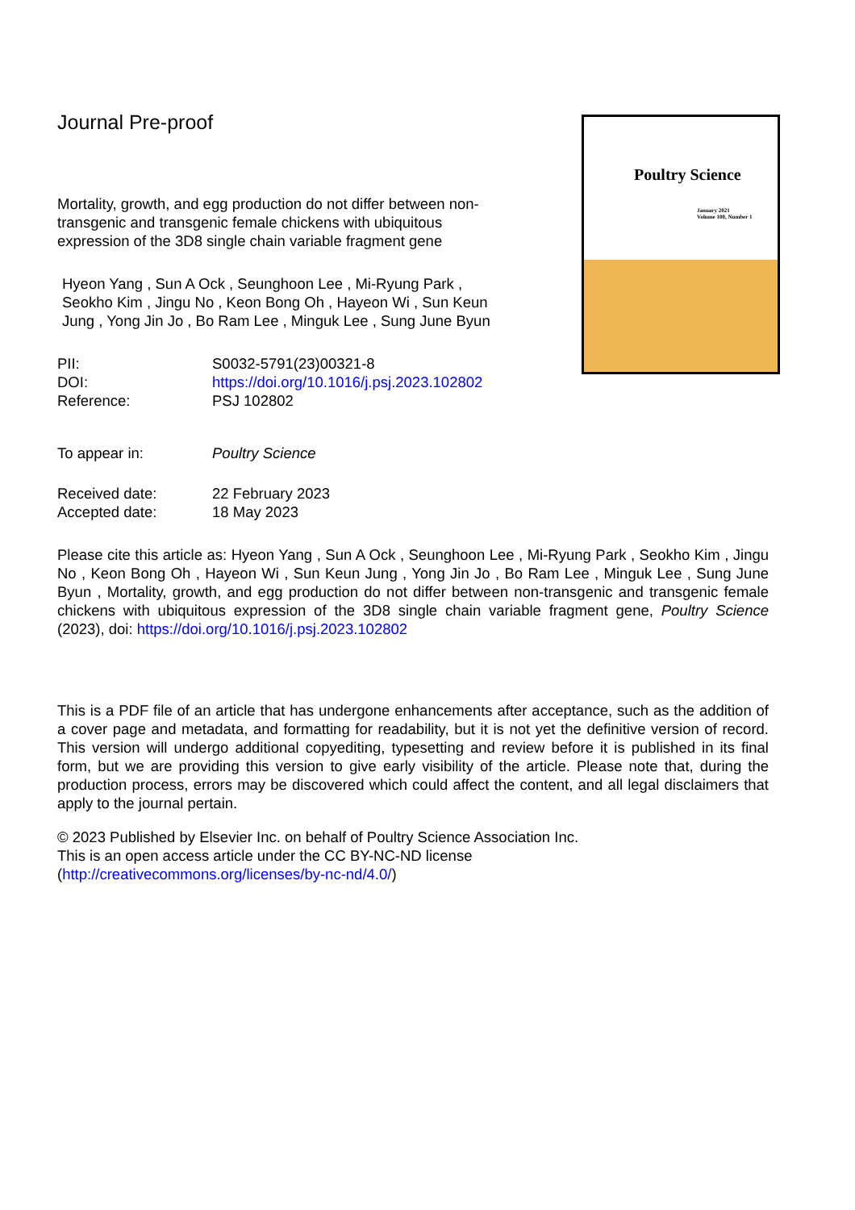Poultry Science
January 2021
Volume 100, Number 1
Journal Pre-proof
Mortality, growth, and egg production do not differ between non-transgenic and transgenic female chickens with ubiquitous expression of the 3D8 single chain variable fragment gene
Hyeon Yang , Sun A Ock , Seunghoon Lee , Mi-Ryung Park , Seokho Kim , Jingu No , Keon Bong Oh , Hayeon Wi , Sun Keun Jung , Yong Jin Jo , Bo Ram Lee , Minguk Lee , Sung June Byun
| PII: | S0032-5791(23)00321-8 |
| DOI: | https://doi.org/10.1016/j.psj.2023.102802 |
| Reference: | PSJ 102802 |
| To appear in: | Poultry Science |
| Received date: | 22 February 2023 |
| Accepted date: | 18 May 2023 |
Please cite this article as: Hyeon Yang , Sun A Ock , Seunghoon Lee , Mi-Ryung Park , Seokho Kim , Jingu No , Keon Bong Oh , Hayeon Wi , Sun Keun Jung , Yong Jin Jo , Bo Ram Lee , Minguk Lee , Sung June Byun , Mortality, growth, and egg production do not differ between non-transgenic and transgenic female chickens with ubiquitous expression of the 3D8 single chain variable fragment gene, Poultry Science (2023), doi: https://doi.org/10.1016/j.psj.2023.102802
This is a PDF file of an article that has undergone enhancements after acceptance, such as the addition of a cover page and metadata, and formatting for readability, but it is not yet the definitive version of record. This version will undergo additional copyediting, typesetting and review before it is published in its final form, but we are providing this version to give early visibility of the article. Please note that, during the production process, errors may be discovered which could affect the content, and all legal disclaimers that apply to the journal pertain.
© 2023 Published by Elsevier Inc. on behalf of Poultry Science Association Inc.
This is an open access article under the CC BY-NC-ND license
(http://creativecommons.org/licenses/by-nc-nd/4.0/)